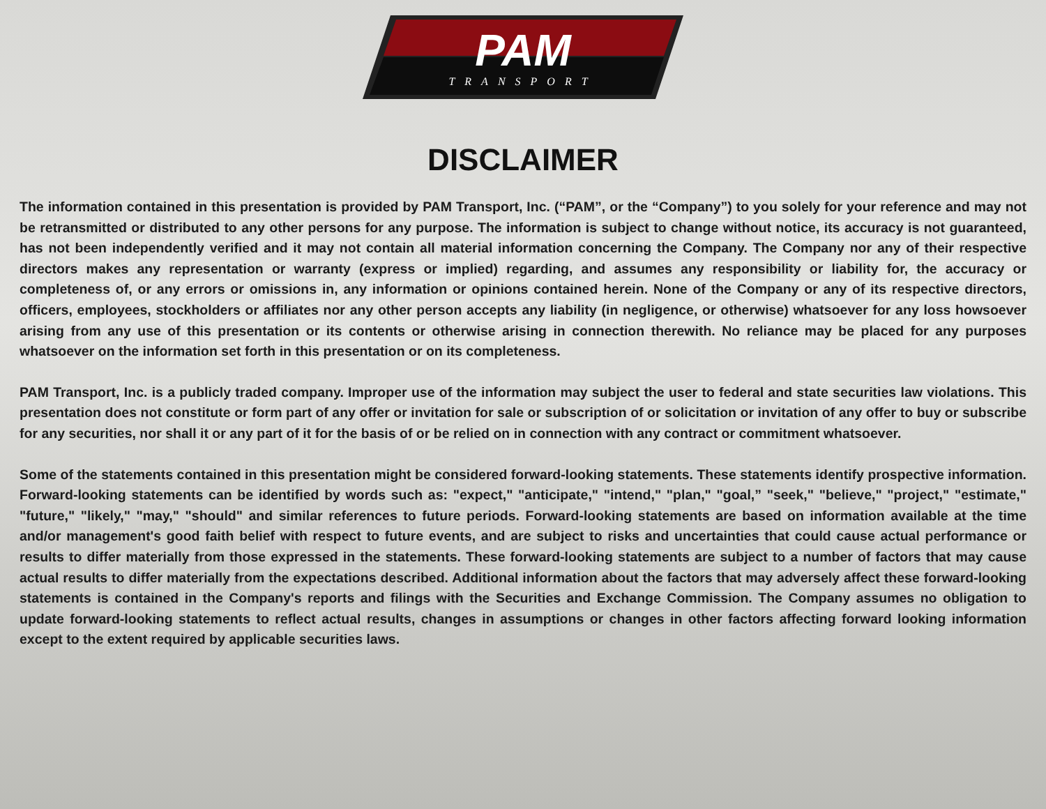PAM
TRANSPORT
DISCLAIMER
The information contained in this presentation is provided by PAM Transport, Inc. (“PAM”, or the “Company”) to you solely for your reference and may not be retransmitted or distributed to any other persons for any purpose. The information is subject to change without notice, its accuracy is not guaranteed, has not been independently verified and it may not contain all material information concerning the Company. The Company nor any of their respective directors makes any representation or warranty (express or implied) regarding, and assumes any responsibility or liability for, the accuracy or completeness of, or any errors or omissions in, any information or opinions contained herein. None of the Company or any of its respective directors, officers, employees, stockholders or affiliates nor any other person accepts any liability (in negligence, or otherwise) whatsoever for any loss howsoever arising from any use of this presentation or its contents or otherwise arising in connection therewith. No reliance may be placed for any purposes whatsoever on the information set forth in this presentation or on its completeness.
PAM Transport, Inc. is a publicly traded company. Improper use of the information may subject the user to federal and state securities law violations. This presentation does not constitute or form part of any offer or invitation for sale or subscription of or solicitation or invitation of any offer to buy or subscribe for any securities, nor shall it or any part of it for the basis of or be relied on in connection with any contract or commitment whatsoever.
Some of the statements contained in this presentation might be considered forward-looking statements. These statements identify prospective information. Forward-looking statements can be identified by words such as: "expect," "anticipate," "intend," "plan," "goal,” "seek," "believe," "project," "estimate," "future," "likely," "may," "should" and similar references to future periods. Forward-looking statements are based on information available at the time and/or management's good faith belief with respect to future events, and are subject to risks and uncertainties that could cause actual performance or results to differ materially from those expressed in the statements. These forward-looking statements are subject to a number of factors that may cause actual results to differ materially from the expectations described. Additional information about the factors that may adversely affect these forward-looking statements is contained in the Company's reports and filings with the Securities and Exchange Commission. The Company assumes no obligation to update forward-looking statements to reflect actual results, changes in assumptions or changes in other factors affecting forward looking information except to the extent required by applicable securities laws.